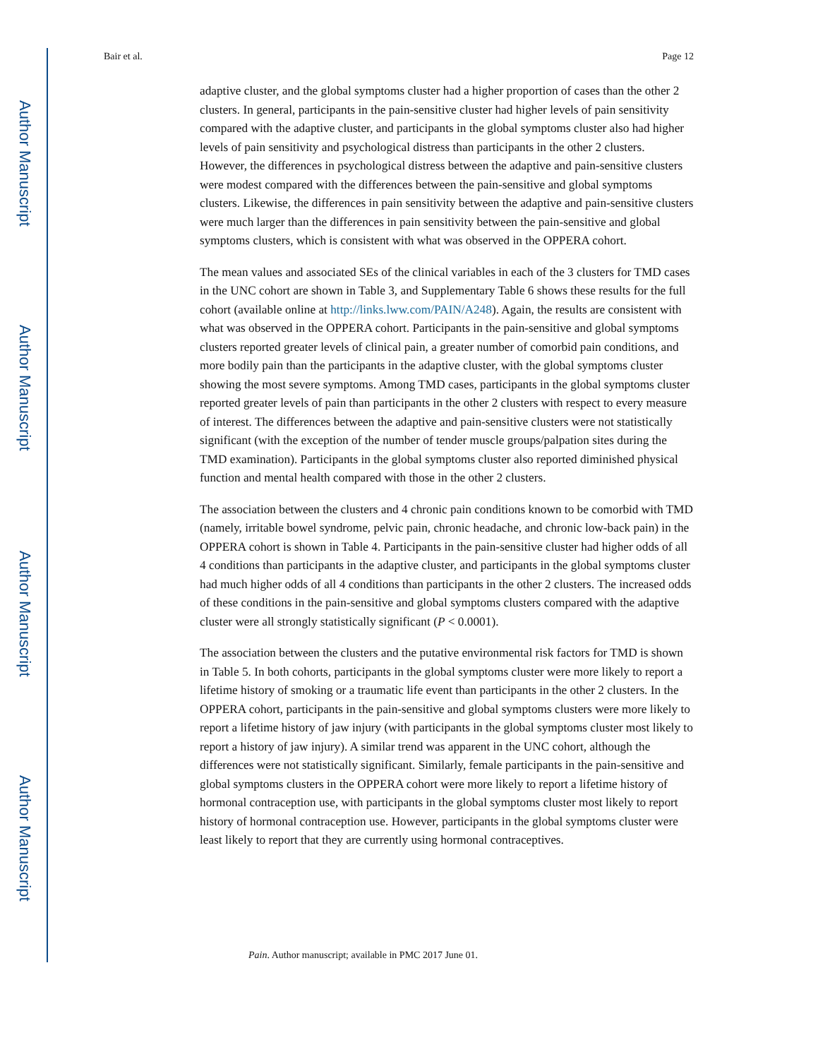Author Manuscript
Author Manuscript
Author Manuscript
Author Manuscript
Bair et al. Page 12
adaptive cluster, and the global symptoms cluster had a higher proportion of cases than the other 2 clusters. In general, participants in the pain-sensitive cluster had higher levels of pain sensitivity compared with the adaptive cluster, and participants in the global symptoms cluster also had higher levels of pain sensitivity and psychological distress than participants in the other 2 clusters. However, the differences in psychological distress between the adaptive and pain-sensitive clusters were modest compared with the differences between the pain-sensitive and global symptoms clusters. Likewise, the differences in pain sensitivity between the adaptive and pain-sensitive clusters were much larger than the differences in pain sensitivity between the pain-sensitive and global symptoms clusters, which is consistent with what was observed in the OPPERA cohort.
The mean values and associated SEs of the clinical variables in each of the 3 clusters for TMD cases in the UNC cohort are shown in Table 3, and Supplementary Table 6 shows these results for the full cohort (available online at http://links.lww.com/PAIN/A248). Again, the results are consistent with what was observed in the OPPERA cohort. Participants in the pain-sensitive and global symptoms clusters reported greater levels of clinical pain, a greater number of comorbid pain conditions, and more bodily pain than the participants in the adaptive cluster, with the global symptoms cluster showing the most severe symptoms. Among TMD cases, participants in the global symptoms cluster reported greater levels of pain than participants in the other 2 clusters with respect to every measure of interest. The differences between the adaptive and pain-sensitive clusters were not statistically significant (with the exception of the number of tender muscle groups/palpation sites during the TMD examination). Participants in the global symptoms cluster also reported diminished physical function and mental health compared with those in the other 2 clusters.
The association between the clusters and 4 chronic pain conditions known to be comorbid with TMD (namely, irritable bowel syndrome, pelvic pain, chronic headache, and chronic low-back pain) in the OPPERA cohort is shown in Table 4. Participants in the pain-sensitive cluster had higher odds of all 4 conditions than participants in the adaptive cluster, and participants in the global symptoms cluster had much higher odds of all 4 conditions than participants in the other 2 clusters. The increased odds of these conditions in the pain-sensitive and global symptoms clusters compared with the adaptive cluster were all strongly statistically significant (P < 0.0001).
The association between the clusters and the putative environmental risk factors for TMD is shown in Table 5. In both cohorts, participants in the global symptoms cluster were more likely to report a lifetime history of smoking or a traumatic life event than participants in the other 2 clusters. In the OPPERA cohort, participants in the pain-sensitive and global symptoms clusters were more likely to report a lifetime history of jaw injury (with participants in the global symptoms cluster most likely to report a history of jaw injury). A similar trend was apparent in the UNC cohort, although the differences were not statistically significant. Similarly, female participants in the pain-sensitive and global symptoms clusters in the OPPERA cohort were more likely to report a lifetime history of hormonal contraception use, with participants in the global symptoms cluster most likely to report history of hormonal contraception use. However, participants in the global symptoms cluster were least likely to report that they are currently using hormonal contraceptives.
Pain. Author manuscript; available in PMC 2017 June 01.